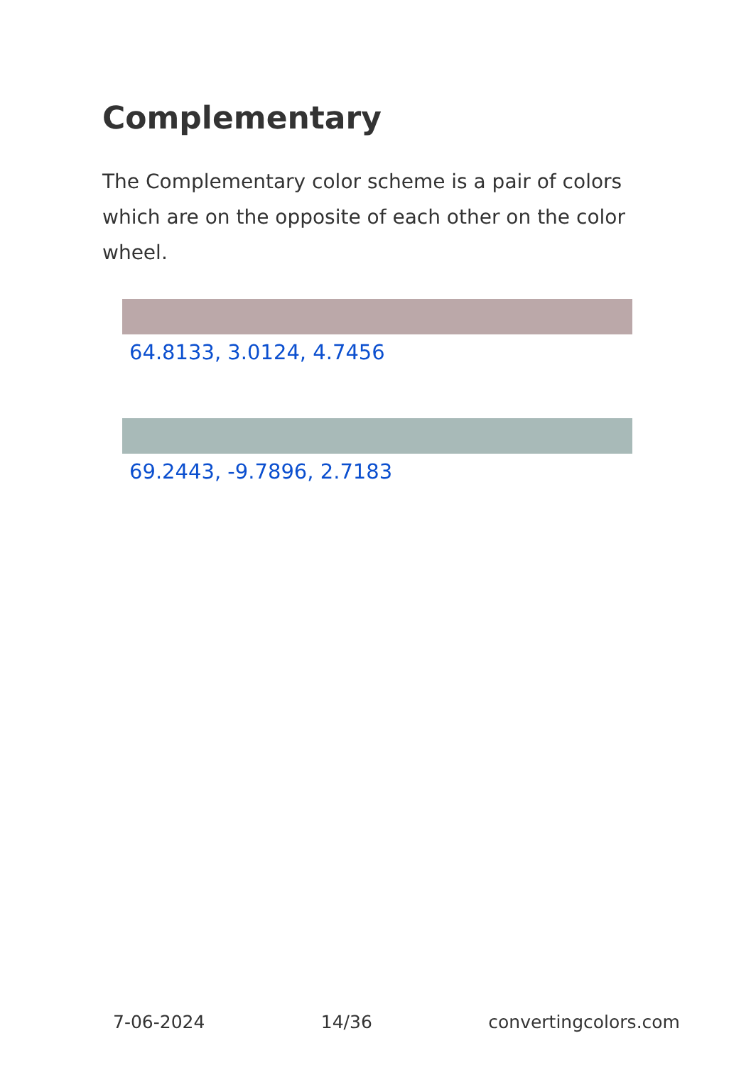Complementary
The Complementary color scheme is a pair of colors which are on the opposite of each other on the color wheel.
64.8133, 3.0124, 4.7456
69.2443, -9.7896, 2.7183
7-06-2024 14/36 convertingcolors.com